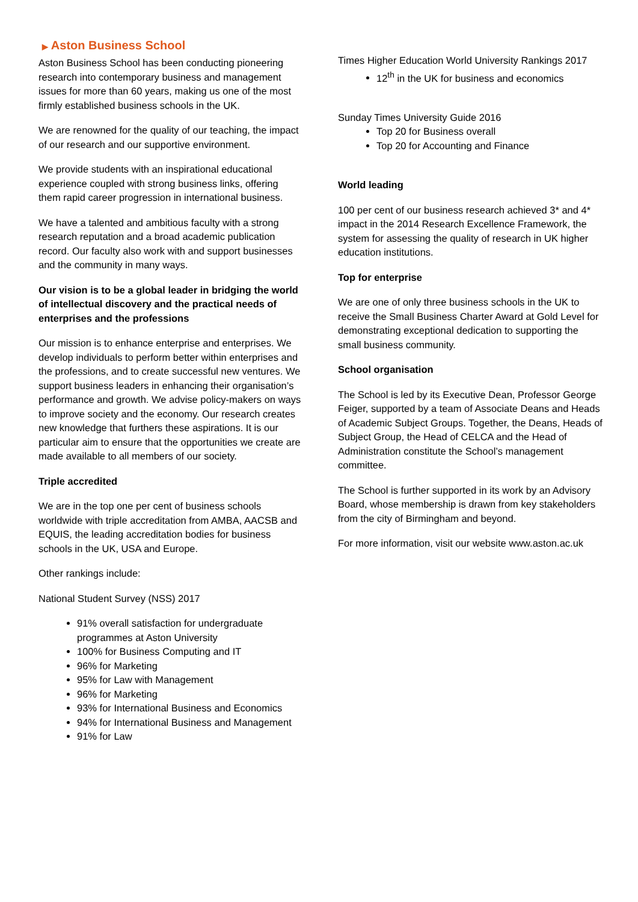▶ Aston Business School
Aston Business School has been conducting pioneering research into contemporary business and management issues for more than 60 years, making us one of the most firmly established business schools in the UK.
We are renowned for the quality of our teaching, the impact of our research and our supportive environment.
We provide students with an inspirational educational experience coupled with strong business links, offering them rapid career progression in international business.
We have a talented and ambitious faculty with a strong research reputation and a broad academic publication record. Our faculty also work with and support businesses and the community in many ways.
Our vision is to be a global leader in bridging the world of intellectual discovery and the practical needs of enterprises and the professions
Our mission is to enhance enterprise and enterprises. We develop individuals to perform better within enterprises and the professions, and to create successful new ventures. We support business leaders in enhancing their organisation’s performance and growth. We advise policy-makers on ways to improve society and the economy. Our research creates new knowledge that furthers these aspirations. It is our particular aim to ensure that the opportunities we create are made available to all members of our society.
Triple accredited
We are in the top one per cent of business schools worldwide with triple accreditation from AMBA, AACSB and EQUIS, the leading accreditation bodies for business schools in the UK, USA and Europe.
Other rankings include:
National Student Survey (NSS) 2017
91% overall satisfaction for undergraduate programmes at Aston University
100% for Business Computing and IT
96% for Marketing
95% for Law with Management
96% for Marketing
93% for International Business and Economics
94% for International Business and Management
91% for Law
Times Higher Education World University Rankings 2017
12<sup>th</sup> in the UK for business and economics
Sunday Times University Guide 2016
Top 20 for Business overall
Top 20 for Accounting and Finance
World leading
100 per cent of our business research achieved 3* and 4* impact in the 2014 Research Excellence Framework, the system for assessing the quality of research in UK higher education institutions.
Top for enterprise
We are one of only three business schools in the UK to receive the Small Business Charter Award at Gold Level for demonstrating exceptional dedication to supporting the small business community.
School organisation
The School is led by its Executive Dean, Professor George Feiger, supported by a team of Associate Deans and Heads of Academic Subject Groups. Together, the Deans, Heads of Subject Group, the Head of CELCA and the Head of Administration constitute the School’s management committee.
The School is further supported in its work by an Advisory Board, whose membership is drawn from key stakeholders from the city of Birmingham and beyond.
For more information, visit our website www.aston.ac.uk